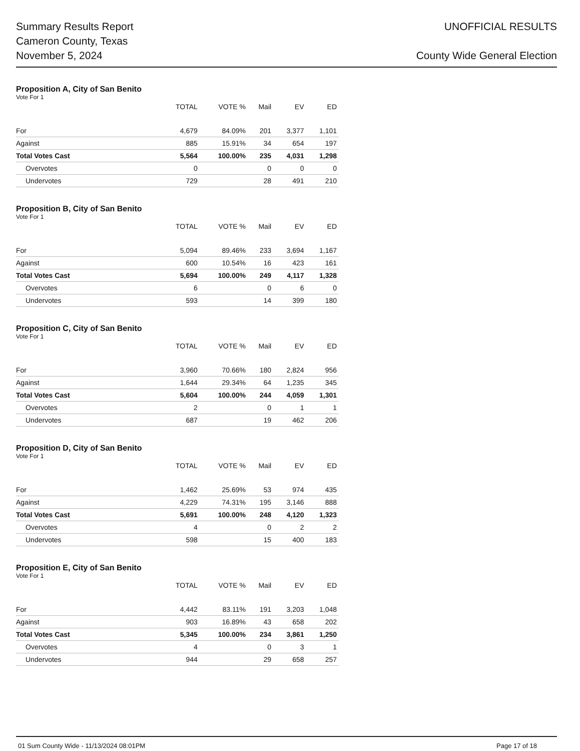Summary Results Report
Cameron County, Texas
November 5, 2024
UNOFFICIAL RESULTS
County Wide General Election
Proposition A, City of San Benito
Vote For 1
| | TOTAL | VOTE % | Mail | EV | ED |
| --- | --- | --- | --- | --- | --- |
| For | 4,679 | 84.09% | 201 | 3,377 | 1,101 |
| Against | 885 | 15.91% | 34 | 654 | 197 |
| Total Votes Cast | 5,564 | 100.00% | 235 | 4,031 | 1,298 |
| Overvotes | 0 | | 0 | 0 | 0 |
| Undervotes | 729 | | 28 | 491 | 210 |
Proposition B, City of San Benito
Vote For 1
| | TOTAL | VOTE % | Mail | EV | ED |
| --- | --- | --- | --- | --- | --- |
| For | 5,094 | 89.46% | 233 | 3,694 | 1,167 |
| Against | 600 | 10.54% | 16 | 423 | 161 |
| Total Votes Cast | 5,694 | 100.00% | 249 | 4,117 | 1,328 |
| Overvotes | 6 | | 0 | 6 | 0 |
| Undervotes | 593 | | 14 | 399 | 180 |
Proposition C, City of San Benito
Vote For 1
| | TOTAL | VOTE % | Mail | EV | ED |
| --- | --- | --- | --- | --- | --- |
| For | 3,960 | 70.66% | 180 | 2,824 | 956 |
| Against | 1,644 | 29.34% | 64 | 1,235 | 345 |
| Total Votes Cast | 5,604 | 100.00% | 244 | 4,059 | 1,301 |
| Overvotes | 2 | | 0 | 1 | 1 |
| Undervotes | 687 | | 19 | 462 | 206 |
Proposition D, City of San Benito
Vote For 1
| | TOTAL | VOTE % | Mail | EV | ED |
| --- | --- | --- | --- | --- | --- |
| For | 1,462 | 25.69% | 53 | 974 | 435 |
| Against | 4,229 | 74.31% | 195 | 3,146 | 888 |
| Total Votes Cast | 5,691 | 100.00% | 248 | 4,120 | 1,323 |
| Overvotes | 4 | | 0 | 2 | 2 |
| Undervotes | 598 | | 15 | 400 | 183 |
Proposition E, City of San Benito
Vote For 1
| | TOTAL | VOTE % | Mail | EV | ED |
| --- | --- | --- | --- | --- | --- |
| For | 4,442 | 83.11% | 191 | 3,203 | 1,048 |
| Against | 903 | 16.89% | 43 | 658 | 202 |
| Total Votes Cast | 5,345 | 100.00% | 234 | 3,861 | 1,250 |
| Overvotes | 4 | | 0 | 3 | 1 |
| Undervotes | 944 | | 29 | 658 | 257 |
01 Sum County Wide - 11/13/2024 08:01PM Page 17 of 18